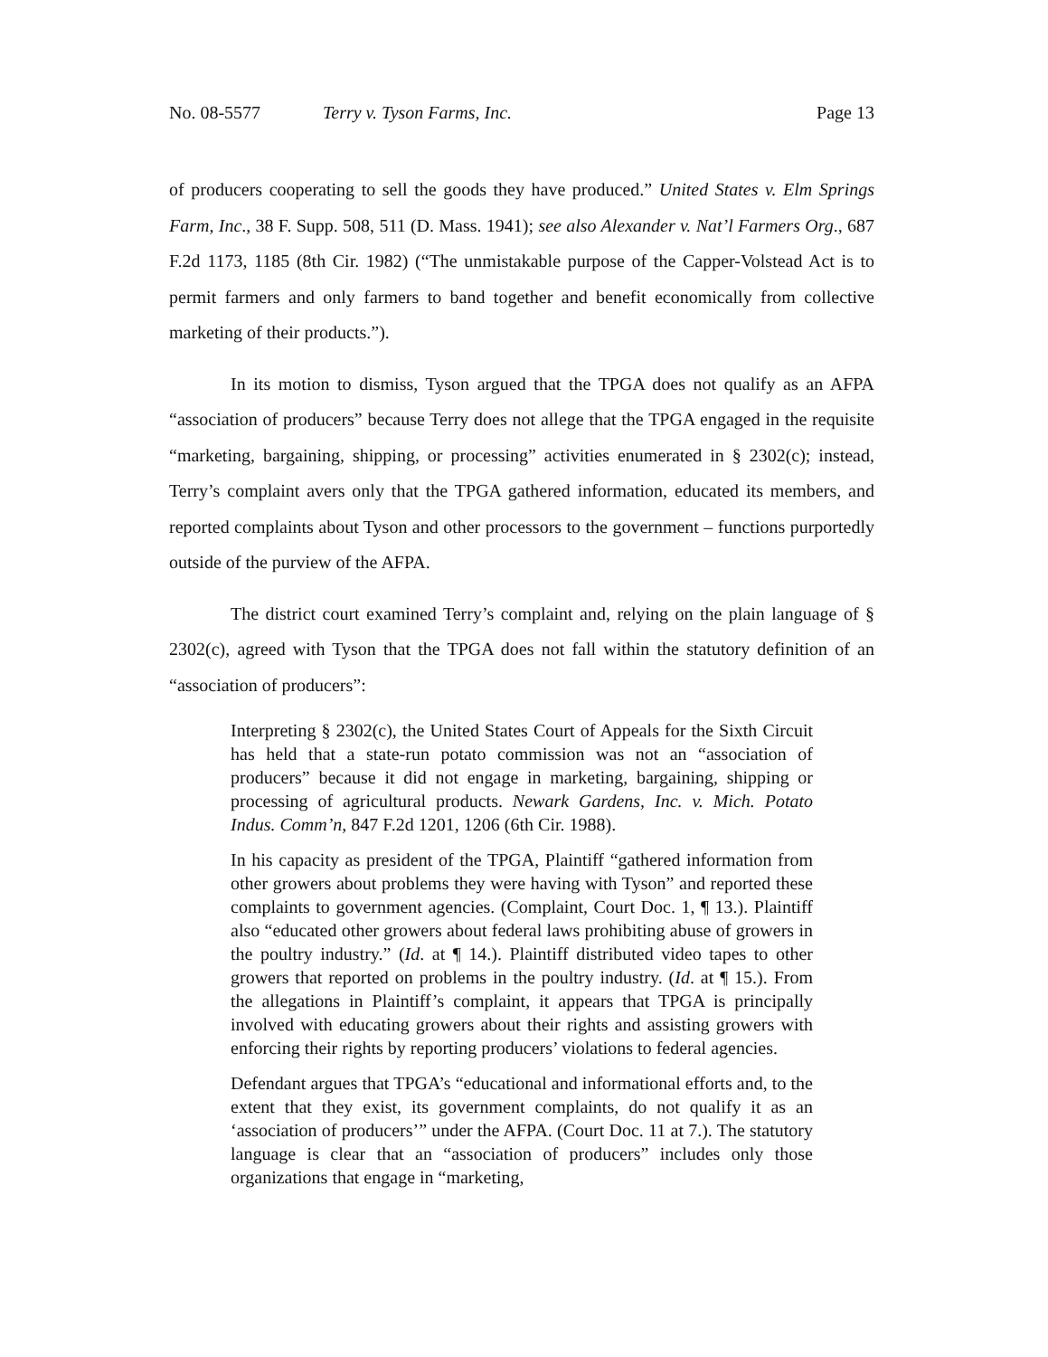No. 08-5577 Terry v. Tyson Farms, Inc. Page 13
of producers cooperating to sell the goods they have produced.” United States v. Elm Springs Farm, Inc., 38 F. Supp. 508, 511 (D. Mass. 1941); see also Alexander v. Nat’l Farmers Org., 687 F.2d 1173, 1185 (8th Cir. 1982) (“The unmistakable purpose of the Capper-Volstead Act is to permit farmers and only farmers to band together and benefit economically from collective marketing of their products.”).
In its motion to dismiss, Tyson argued that the TPGA does not qualify as an AFPA “association of producers” because Terry does not allege that the TPGA engaged in the requisite “marketing, bargaining, shipping, or processing” activities enumerated in § 2302(c); instead, Terry’s complaint avers only that the TPGA gathered information, educated its members, and reported complaints about Tyson and other processors to the government – functions purportedly outside of the purview of the AFPA.
The district court examined Terry’s complaint and, relying on the plain language of § 2302(c), agreed with Tyson that the TPGA does not fall within the statutory definition of an “association of producers”:
Interpreting § 2302(c), the United States Court of Appeals for the Sixth Circuit has held that a state-run potato commission was not an “association of producers” because it did not engage in marketing, bargaining, shipping or processing of agricultural products. Newark Gardens, Inc. v. Mich. Potato Indus. Comm’n, 847 F.2d 1201, 1206 (6th Cir. 1988).
In his capacity as president of the TPGA, Plaintiff “gathered information from other growers about problems they were having with Tyson” and reported these complaints to government agencies. (Complaint, Court Doc. 1, ¶ 13.). Plaintiff also “educated other growers about federal laws prohibiting abuse of growers in the poultry industry.” (Id. at ¶ 14.). Plaintiff distributed video tapes to other growers that reported on problems in the poultry industry. (Id. at ¶ 15.). From the allegations in Plaintiff’s complaint, it appears that TPGA is principally involved with educating growers about their rights and assisting growers with enforcing their rights by reporting producers’ violations to federal agencies.
Defendant argues that TPGA’s “educational and informational efforts and, to the extent that they exist, its government complaints, do not qualify it as an ‘association of producers’” under the AFPA. (Court Doc. 11 at 7.). The statutory language is clear that an “association of producers” includes only those organizations that engage in “marketing,